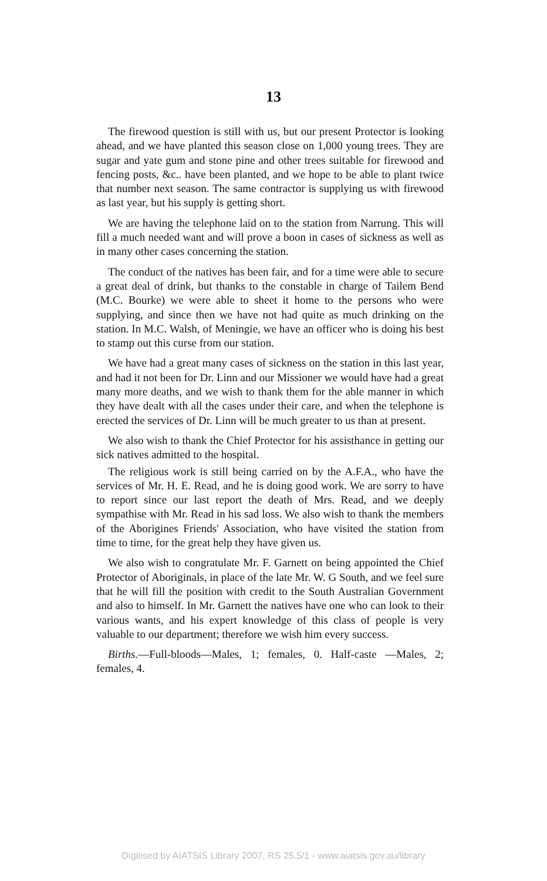13
The firewood question is still with us, but our present Protector is looking ahead, and we have planted this season close on 1,000 young trees. They are sugar and yate gum and stone pine and other trees suitable for firewood and fencing posts, &c.. have been planted, and we hope to be able to plant twice that number next season. The same contractor is supplying us with firewood as last year, but his supply is getting short.
We are having the telephone laid on to the station from Narrung. This will fill a much needed want and will prove a boon in cases of sickness as well as in many other cases concerning the station.
The conduct of the natives has been fair, and for a time were able to secure a great deal of drink, but thanks to the constable in charge of Tailem Bend (M.C. Bourke) we were able to sheet it home to the persons who were supplying, and since then we have not had quite as much drinking on the station. In M.C. Walsh, of Meningie, we have an officer who is doing his best to stamp out this curse from our station.
We have had a great many cases of sickness on the station in this last year, and had it not been for Dr. Linn and our Missioner we would have had a great many more deaths, and we wish to thank them for the able manner in which they have dealt with all the cases under their care, and when the telephone is erected the services of Dr. Linn will be much greater to us than at present.
We also wish to thank the Chief Protector for his assisthance in getting our sick natives admitted to the hospital.
The religious work is still being carried on by the A.F.A., who have the services of Mr. H. E. Read, and he is doing good work. We are sorry to have to report since our last report the death of Mrs. Read, and we deeply sympathise with Mr. Read in his sad loss. We also wish to thank the members of the Aborigines Friends' Association, who have visited the station from time to time, for the great help they have given us.
We also wish to congratulate Mr. F. Garnett on being appointed the Chief Protector of Aboriginals, in place of the late Mr. W. G South, and we feel sure that he will fill the position with credit to the South Australian Government and also to himself. In Mr. Garnett the natives have one who can look to their various wants, and his expert knowledge of this class of people is very valuable to our department; therefore we wish him every success.
Births.—Full-bloods—Males, 1; females, 0. Half-caste —Males, 2; females, 4.
Digitised by AIATSIS Library 2007, RS 25.5/1 - www.aiatsis.gov.au/library